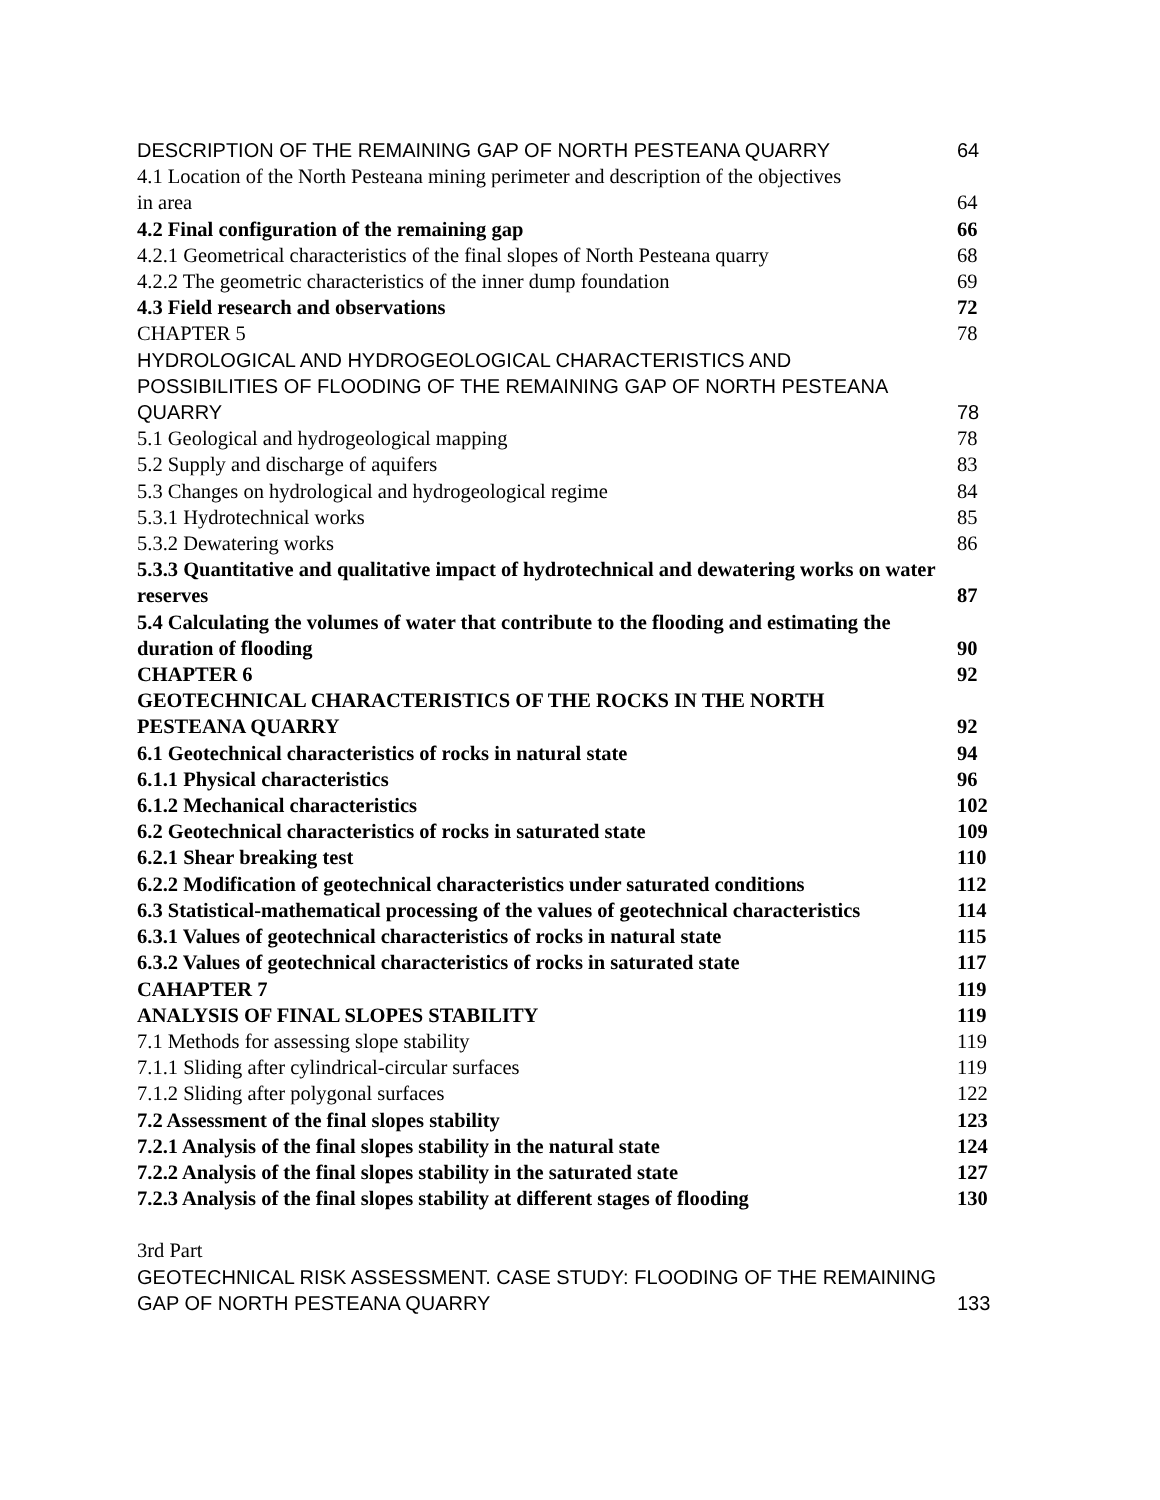DESCRIPTION OF THE REMAINING GAP OF NORTH PESTEANA QUARRY 64
4.1 Location of the North Pesteana mining perimeter and description of the objectives
in area 64
4.2 Final configuration of the remaining gap 66
4.2.1 Geometrical characteristics of the final slopes of North Pesteana quarry 68
4.2.2 The geometric characteristics of the inner dump foundation 69
4.3 Field research and observations 72
CHAPTER 5 78
HYDROLOGICAL AND HYDROGEOLOGICAL CHARACTERISTICS AND
POSSIBILITIES OF FLOODING OF THE REMAINING GAP OF NORTH PESTEANA
QUARRY 78
5.1 Geological and hydrogeological mapping 78
5.2 Supply and discharge of aquifers 83
5.3 Changes on hydrological and hydrogeological regime 84
5.3.1 Hydrotechnical works 85
5.3.2 Dewatering works 86
5.3.3 Quantitative and qualitative impact of hydrotechnical and dewatering works on water
reserves 87
5.4 Calculating the volumes of water that contribute to the flooding and estimating the
duration of flooding 90
CHAPTER 6 92
GEOTECHNICAL CHARACTERISTICS OF THE ROCKS IN THE NORTH
PESTEANA QUARRY 92
6.1 Geotechnical characteristics of rocks in natural state 94
6.1.1 Physical characteristics 96
6.1.2 Mechanical characteristics 102
6.2 Geotechnical characteristics of rocks in saturated state 109
6.2.1 Shear breaking test 110
6.2.2 Modification of geotechnical characteristics under saturated conditions 112
6.3 Statistical-mathematical processing of the values of geotechnical characteristics 114
6.3.1 Values of geotechnical characteristics of rocks in natural state 115
6.3.2 Values of geotechnical characteristics of rocks in saturated state 117
CAHAPTER 7 119
ANALYSIS OF FINAL SLOPES STABILITY 119
7.1 Methods for assessing slope stability 119
7.1.1 Sliding after cylindrical-circular surfaces 119
7.1.2 Sliding after polygonal surfaces 122
7.2 Assessment of the final slopes stability 123
7.2.1 Analysis of the final slopes stability in the natural state 124
7.2.2 Analysis of the final slopes stability in the saturated state 127
7.2.3 Analysis of the final slopes stability at different stages of flooding 130
3rd Part
GEOTECHNICAL RISK ASSESSMENT. CASE STUDY: FLOODING OF THE REMAINING
GAP OF NORTH PESTEANA QUARRY 133